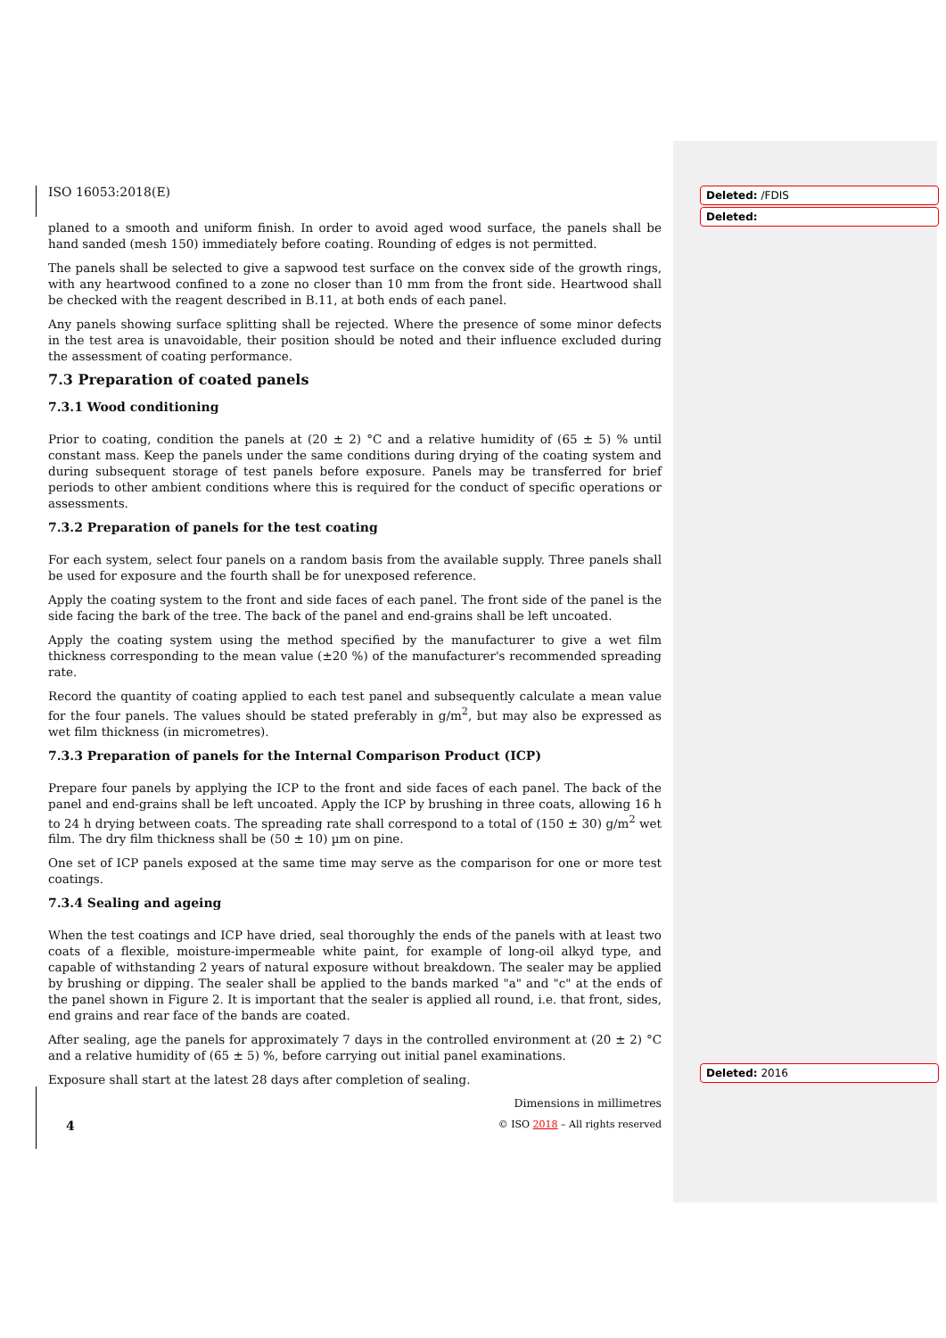ISO 16053:2018(E)
planed to a smooth and uniform finish. In order to avoid aged wood surface, the panels shall be hand sanded (mesh 150) immediately before coating. Rounding of edges is not permitted.
The panels shall be selected to give a sapwood test surface on the convex side of the growth rings, with any heartwood confined to a zone no closer than 10 mm from the front side. Heartwood shall be checked with the reagent described in B.11, at both ends of each panel.
Any panels showing surface splitting shall be rejected. Where the presence of some minor defects in the test area is unavoidable, their position should be noted and their influence excluded during the assessment of coating performance.
7.3 Preparation of coated panels
7.3.1 Wood conditioning
Prior to coating, condition the panels at (20 ± 2) °C and a relative humidity of (65 ± 5) % until constant mass. Keep the panels under the same conditions during drying of the coating system and during subsequent storage of test panels before exposure. Panels may be transferred for brief periods to other ambient conditions where this is required for the conduct of specific operations or assessments.
7.3.2 Preparation of panels for the test coating
For each system, select four panels on a random basis from the available supply. Three panels shall be used for exposure and the fourth shall be for unexposed reference.
Apply the coating system to the front and side faces of each panel. The front side of the panel is the side facing the bark of the tree. The back of the panel and end-grains shall be left uncoated.
Apply the coating system using the method specified by the manufacturer to give a wet film thickness corresponding to the mean value (±20 %) of the manufacturer's recommended spreading rate.
Record the quantity of coating applied to each test panel and subsequently calculate a mean value for the four panels. The values should be stated preferably in g/m<sup>2</sup>, but may also be expressed as wet film thickness (in micrometres).
7.3.3 Preparation of panels for the Internal Comparison Product (ICP)
Prepare four panels by applying the ICP to the front and side faces of each panel. The back of the panel and end-grains shall be left uncoated. Apply the ICP by brushing in three coats, allowing 16 h to 24 h drying between coats. The spreading rate shall correspond to a total of (150 ± 30) g/m<sup>2</sup> wet film. The dry film thickness shall be (50 ± 10) µm on pine.
One set of ICP panels exposed at the same time may serve as the comparison for one or more test coatings.
7.3.4 Sealing and ageing
When the test coatings and ICP have dried, seal thoroughly the ends of the panels with at least two coats of a flexible, moisture-impermeable white paint, for example of long-oil alkyd type, and capable of withstanding 2 years of natural exposure without breakdown. The sealer may be applied by brushing or dipping. The sealer shall be applied to the bands marked "a" and "c" at the ends of the panel shown in Figure 2. It is important that the sealer is applied all round, i.e. that front, sides, end grains and rear face of the bands are coated.
After sealing, age the panels for approximately 7 days in the controlled environment at (20 ± 2) °C and a relative humidity of (65 ± 5) %, before carrying out initial panel examinations.
Exposure shall start at the latest 28 days after completion of sealing.
Dimensions in millimetres
Deleted: /FDIS
Deleted:
Deleted: 2016
4 © ISO 2018 – All rights reserved